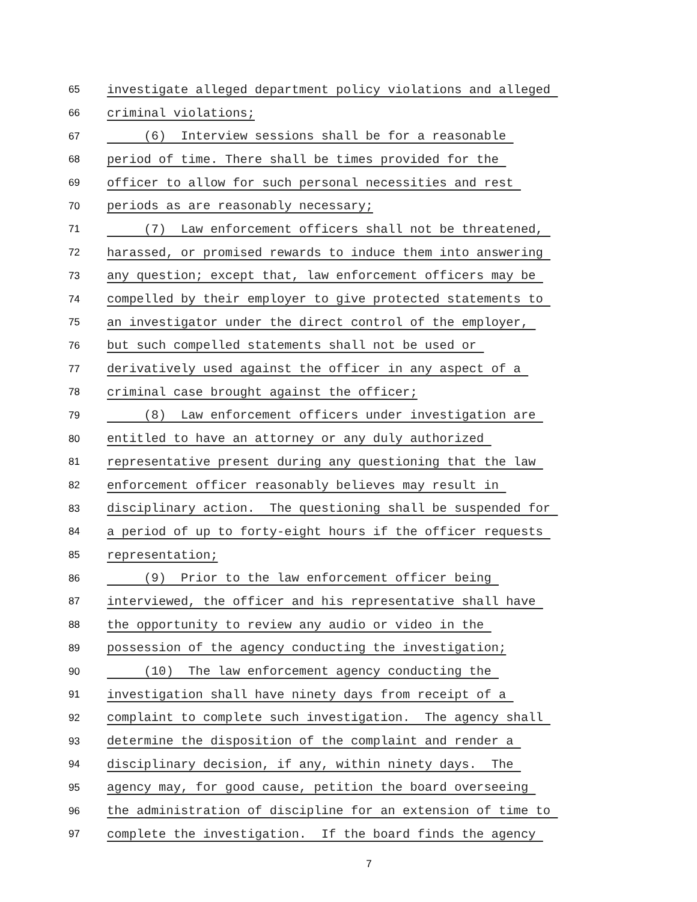65 investigate alleged department policy violations and alleged
66 criminal violations;
67 (6) Interview sessions shall be for a reasonable
68 period of time. There shall be times provided for the
69 officer to allow for such personal necessities and rest
70 periods as are reasonably necessary;
71 (7) Law enforcement officers shall not be threatened,
72 harassed, or promised rewards to induce them into answering
73 any question; except that, law enforcement officers may be
74 compelled by their employer to give protected statements to
75 an investigator under the direct control of the employer,
76 but such compelled statements shall not be used or
77 derivatively used against the officer in any aspect of a
78 criminal case brought against the officer;
79 (8) Law enforcement officers under investigation are
80 entitled to have an attorney or any duly authorized
81 representative present during any questioning that the law
82 enforcement officer reasonably believes may result in
83 disciplinary action. The questioning shall be suspended for
84 a period of up to forty-eight hours if the officer requests
85 representation;
86 (9) Prior to the law enforcement officer being
87 interviewed, the officer and his representative shall have
88 the opportunity to review any audio or video in the
89 possession of the agency conducting the investigation;
90 (10) The law enforcement agency conducting the
91 investigation shall have ninety days from receipt of a
92 complaint to complete such investigation. The agency shall
93 determine the disposition of the complaint and render a
94 disciplinary decision, if any, within ninety days. The
95 agency may, for good cause, petition the board overseeing
96 the administration of discipline for an extension of time to
97 complete the investigation. If the board finds the agency
7